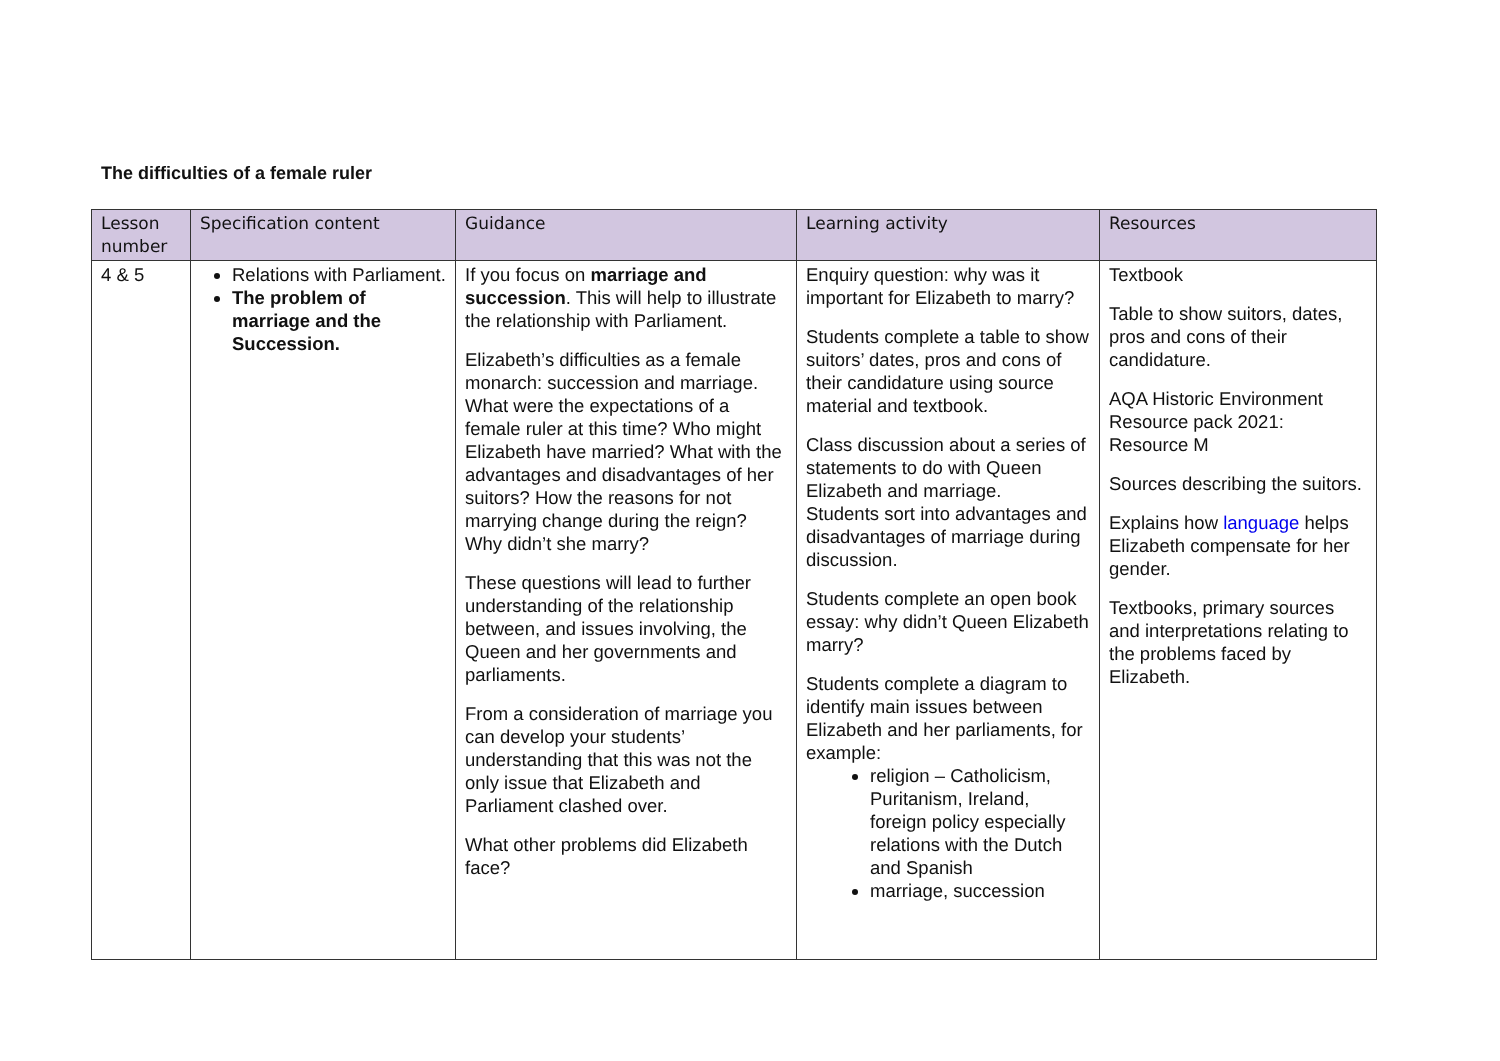The difficulties of a female ruler
| Lesson number | Specification content | Guidance | Learning activity | Resources |
| --- | --- | --- | --- | --- |
| 4 & 5 | Relations with Parliament. The problem of marriage and the Succession. | If you focus on marriage and succession . This will help to illustrate the relationship with Parliament. Elizabeth’s difficulties as a female monarch: succession and marriage. What were the expectations of a female ruler at this time? Who might Elizabeth have married? What with the advantages and disadvantages of her suitors? How the reasons for not marrying change during the reign? Why didn’t she marry? These questions will lead to further understanding of the relationship between, and issues involving, the Queen and her governments and parliaments. From a consideration of marriage you can develop your students’ understanding that this was not the only issue that Elizabeth and Parliament clashed over. What other problems did Elizabeth face? | Enquiry question: why was it important for Elizabeth to marry? Students complete a table to show suitors’ dates, pros and cons of their candidature using source material and textbook. Class discussion about a series of statements to do with Queen Elizabeth and marriage. Students sort into advantages and disadvantages of marriage during discussion. Students complete an open book essay: why didn’t Queen Elizabeth marry? Students complete a diagram to identify main issues between Elizabeth and her parliaments, for example: religion – Catholicism, Puritanism, Ireland, foreign policy especially relations with the Dutch and Spanish marriage, succession | Textbook Table to show suitors, dates, pros and cons of their candidature. AQA Historic Environment Resource pack 2021: Resource M Sources describing the suitors. Explains how language helps Elizabeth compensate for her gender. Textbooks, primary sources and interpretations relating to the problems faced by Elizabeth. |